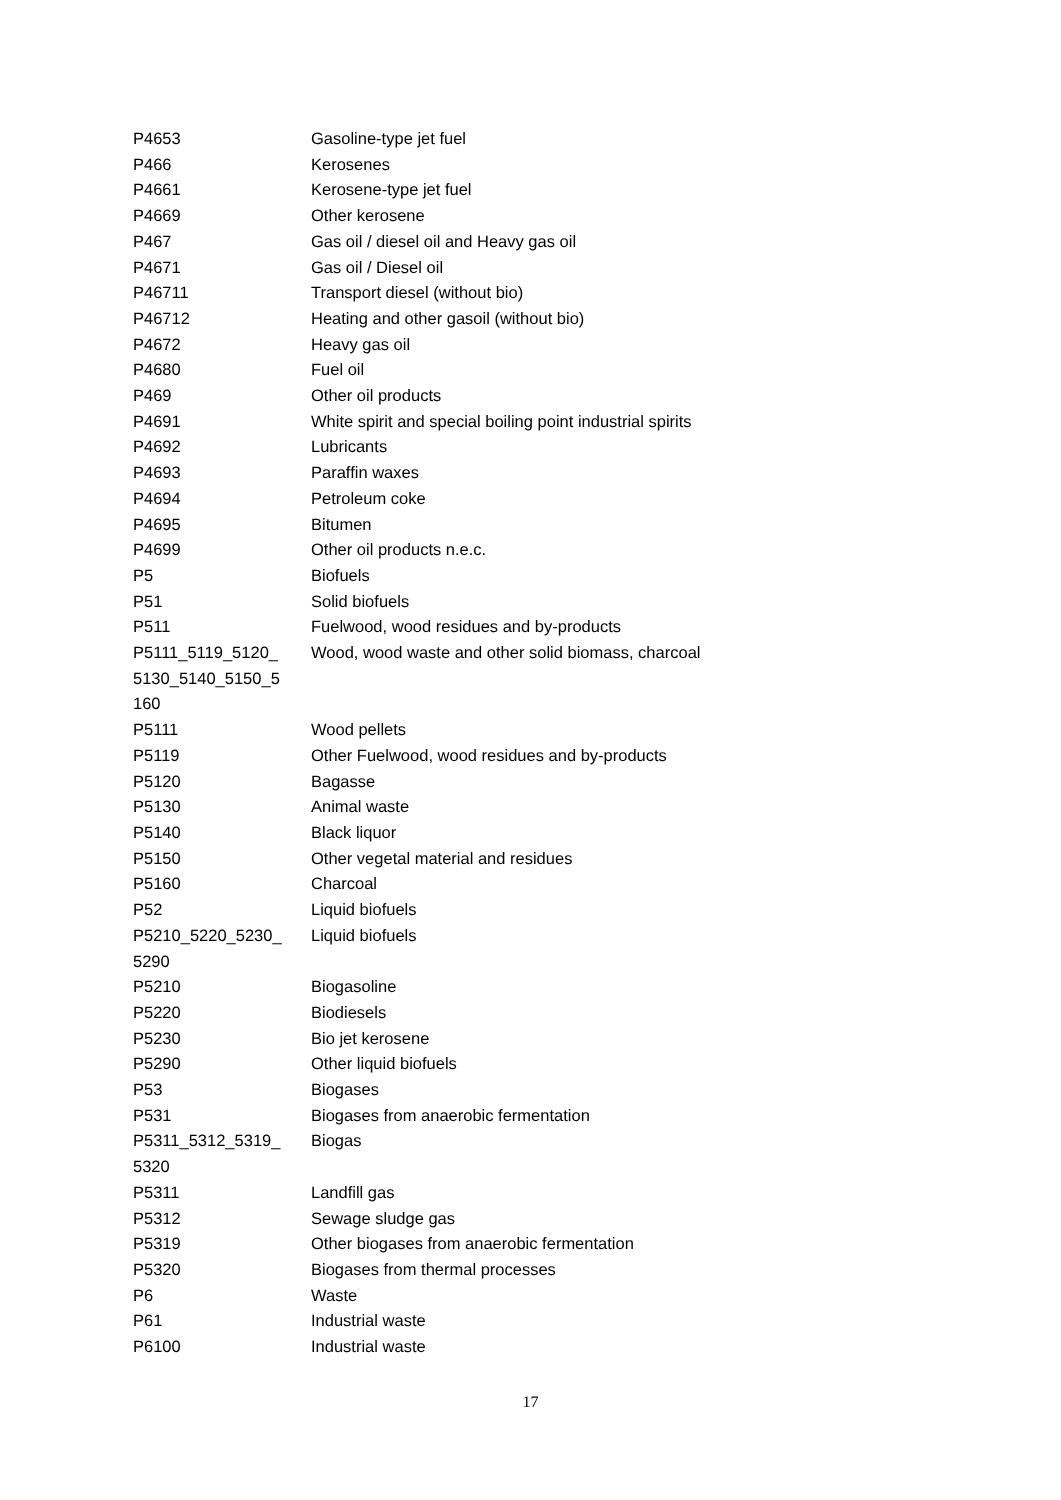| P4653 | Gasoline-type jet fuel |
| P466 | Kerosenes |
| P4661 | Kerosene-type jet fuel |
| P4669 | Other kerosene |
| P467 | Gas oil / diesel oil and Heavy gas oil |
| P4671 | Gas oil / Diesel oil |
| P46711 | Transport diesel (without bio) |
| P46712 | Heating and other gasoil (without bio) |
| P4672 | Heavy gas oil |
| P4680 | Fuel oil |
| P469 | Other oil products |
| P4691 | White spirit and special boiling point industrial spirits |
| P4692 | Lubricants |
| P4693 | Paraffin waxes |
| P4694 | Petroleum coke |
| P4695 | Bitumen |
| P4699 | Other oil products n.e.c. |
| P5 | Biofuels |
| P51 | Solid biofuels |
| P511 | Fuelwood, wood residues and by-products |
| P5111_5119_5120_ 5130_5140_5150_5 160 | Wood, wood waste and other solid biomass, charcoal |
| P5111 | Wood pellets |
| P5119 | Other Fuelwood, wood residues and by-products |
| P5120 | Bagasse |
| P5130 | Animal waste |
| P5140 | Black liquor |
| P5150 | Other vegetal material and residues |
| P5160 | Charcoal |
| P52 | Liquid biofuels |
| P5210_5220_5230_ 5290 | Liquid biofuels |
| P5210 | Biogasoline |
| P5220 | Biodiesels |
| P5230 | Bio jet kerosene |
| P5290 | Other liquid biofuels |
| P53 | Biogases |
| P531 | Biogases from anaerobic fermentation |
| P5311_5312_5319_ 5320 | Biogas |
| P5311 | Landfill gas |
| P5312 | Sewage sludge gas |
| P5319 | Other biogases from anaerobic fermentation |
| P5320 | Biogases from thermal processes |
| P6 | Waste |
| P61 | Industrial waste |
| P6100 | Industrial waste |
17